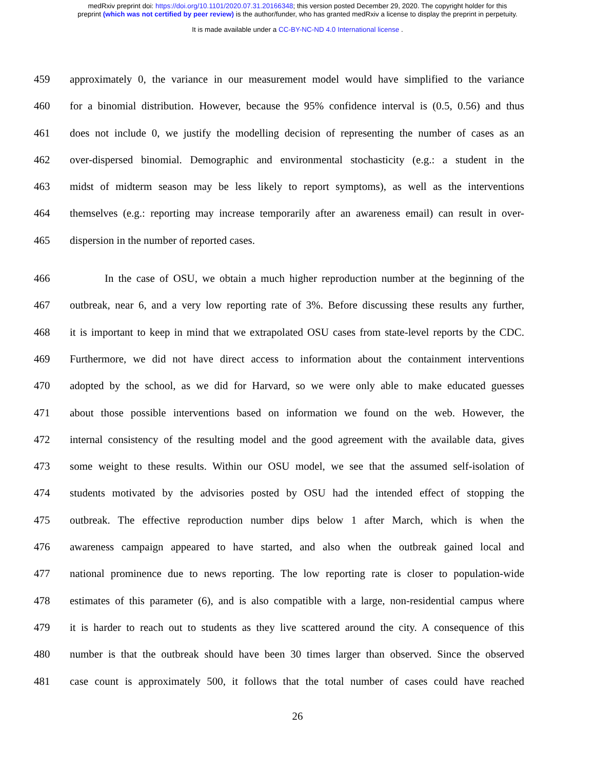medRxiv preprint doi: https://doi.org/10.1101/2020.07.31.20166348; this version posted December 29, 2020. The copyright holder for this
preprint (which was not certified by peer review) is the author/funder, who has granted medRxiv a license to display the preprint in perpetuity.
It is made available under a CC-BY-NC-ND 4.0 International license .
459 approximately 0, the variance in our measurement model would have simplified to the variance
460 for a binomial distribution. However, because the 95% confidence interval is (0.5, 0.56) and thus
461 does not include 0, we justify the modelling decision of representing the number of cases as an
462 over-dispersed binomial. Demographic and environmental stochasticity (e.g.: a student in the
463 midst of midterm season may be less likely to report symptoms), as well as the interventions
464 themselves (e.g.: reporting may increase temporarily after an awareness email) can result in over-
465 dispersion in the number of reported cases.
466 In the case of OSU, we obtain a much higher reproduction number at the beginning of the
467 outbreak, near 6, and a very low reporting rate of 3%. Before discussing these results any further,
468 it is important to keep in mind that we extrapolated OSU cases from state-level reports by the CDC.
469 Furthermore, we did not have direct access to information about the containment interventions
470 adopted by the school, as we did for Harvard, so we were only able to make educated guesses
471 about those possible interventions based on information we found on the web. However, the
472 internal consistency of the resulting model and the good agreement with the available data, gives
473 some weight to these results. Within our OSU model, we see that the assumed self-isolation of
474 students motivated by the advisories posted by OSU had the intended effect of stopping the
475 outbreak. The effective reproduction number dips below 1 after March, which is when the
476 awareness campaign appeared to have started, and also when the outbreak gained local and
477 national prominence due to news reporting. The low reporting rate is closer to population-wide
478 estimates of this parameter (6), and is also compatible with a large, non-residential campus where
479 it is harder to reach out to students as they live scattered around the city. A consequence of this
480 number is that the outbreak should have been 30 times larger than observed. Since the observed
481 case count is approximately 500, it follows that the total number of cases could have reached
26